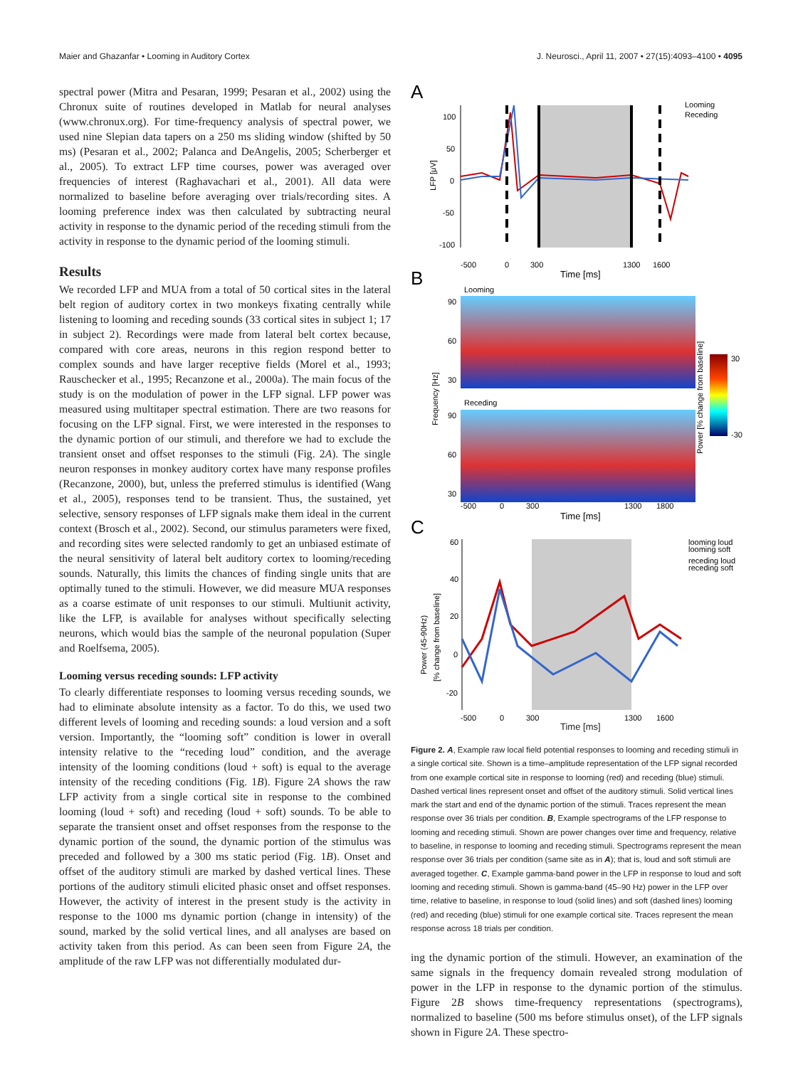Maier and Ghazanfar • Looming in Auditory Cortex J. Neurosci., April 11, 2007 • 27(15):4093–4100 • 4095
spectral power (Mitra and Pesaran, 1999; Pesaran et al., 2002) using the Chronux suite of routines developed in Matlab for neural analyses (www.chronux.org). For time-frequency analysis of spectral power, we used nine Slepian data tapers on a 250 ms sliding window (shifted by 50 ms) (Pesaran et al., 2002; Palanca and DeAngelis, 2005; Scherberger et al., 2005). To extract LFP time courses, power was averaged over frequencies of interest (Raghavachari et al., 2001). All data were normalized to baseline before averaging over trials/recording sites. A looming preference index was then calculated by subtracting neural activity in response to the dynamic period of the receding stimuli from the activity in response to the dynamic period of the looming stimuli.
Results
We recorded LFP and MUA from a total of 50 cortical sites in the lateral belt region of auditory cortex in two monkeys fixating centrally while listening to looming and receding sounds (33 cortical sites in subject 1; 17 in subject 2). Recordings were made from lateral belt cortex because, compared with core areas, neurons in this region respond better to complex sounds and have larger receptive fields (Morel et al., 1993; Rauschecker et al., 1995; Recanzone et al., 2000a). The main focus of the study is on the modulation of power in the LFP signal. LFP power was measured using multitaper spectral estimation. There are two reasons for focusing on the LFP signal. First, we were interested in the responses to the dynamic portion of our stimuli, and therefore we had to exclude the transient onset and offset responses to the stimuli (Fig. 2A). The single neuron responses in monkey auditory cortex have many response profiles (Recanzone, 2000), but, unless the preferred stimulus is identified (Wang et al., 2005), responses tend to be transient. Thus, the sustained, yet selective, sensory responses of LFP signals make them ideal in the current context (Brosch et al., 2002). Second, our stimulus parameters were fixed, and recording sites were selected randomly to get an unbiased estimate of the neural sensitivity of lateral belt auditory cortex to looming/receding sounds. Naturally, this limits the chances of finding single units that are optimally tuned to the stimuli. However, we did measure MUA responses as a coarse estimate of unit responses to our stimuli. Multiunit activity, like the LFP, is available for analyses without specifically selecting neurons, which would bias the sample of the neuronal population (Super and Roelfsema, 2005).
Looming versus receding sounds: LFP activity
To clearly differentiate responses to looming versus receding sounds, we had to eliminate absolute intensity as a factor. To do this, we used two different levels of looming and receding sounds: a loud version and a soft version. Importantly, the “looming soft” condition is lower in overall intensity relative to the “receding loud” condition, and the average intensity of the looming conditions (loud + soft) is equal to the average intensity of the receding conditions (Fig. 1B). Figure 2A shows the raw LFP activity from a single cortical site in response to the combined looming (loud + soft) and receding (loud + soft) sounds. To be able to separate the transient onset and offset responses from the response to the dynamic portion of the sound, the dynamic portion of the stimulus was preceded and followed by a 300 ms static period (Fig. 1B). Onset and offset of the auditory stimuli are marked by dashed vertical lines. These portions of the auditory stimuli elicited phasic onset and offset responses. However, the activity of interest in the present study is the activity in response to the 1000 ms dynamic portion (change in intensity) of the sound, marked by the solid vertical lines, and all analyses are based on activity taken from this period. As can been seen from Figure 2A, the amplitude of the raw LFP was not differentially modulated dur-
A
100
50
0
-50
-100
LFP [μV]
Looming
Receding
-500
0
300
1300
1600
Time [ms]
B
Looming
Receding
90
60
30
90
60
30
Frequency [Hz]
30
-30
Power [% change from baseline]
-500
0
300
1300
1800
Time [ms]
C
60
40
20
0
-20
Power (45-90Hz)
[% change from baseline]
looming loud
looming soft
receding loud
receding soft
-500
0
300
1300
1600
Time [ms]
Figure 2. A, Example raw local field potential responses to looming and receding stimuli in a single cortical site. Shown is a time–amplitude representation of the LFP signal recorded from one example cortical site in response to looming (red) and receding (blue) stimuli. Dashed vertical lines represent onset and offset of the auditory stimuli. Solid vertical lines mark the start and end of the dynamic portion of the stimuli. Traces represent the mean response over 36 trials per condition. B, Example spectrograms of the LFP response to looming and receding stimuli. Shown are power changes over time and frequency, relative to baseline, in response to looming and receding stimuli. Spectrograms represent the mean response over 36 trials per condition (same site as in A); that is, loud and soft stimuli are averaged together. C, Example gamma-band power in the LFP in response to loud and soft looming and receding stimuli. Shown is gamma-band (45–90 Hz) power in the LFP over time, relative to baseline, in response to loud (solid lines) and soft (dashed lines) looming (red) and receding (blue) stimuli for one example cortical site. Traces represent the mean response across 18 trials per condition.
ing the dynamic portion of the stimuli. However, an examination of the same signals in the frequency domain revealed strong modulation of power in the LFP in response to the dynamic portion of the stimulus. Figure 2B shows time-frequency representations (spectrograms), normalized to baseline (500 ms before stimulus onset), of the LFP signals shown in Figure 2A. These spectro-